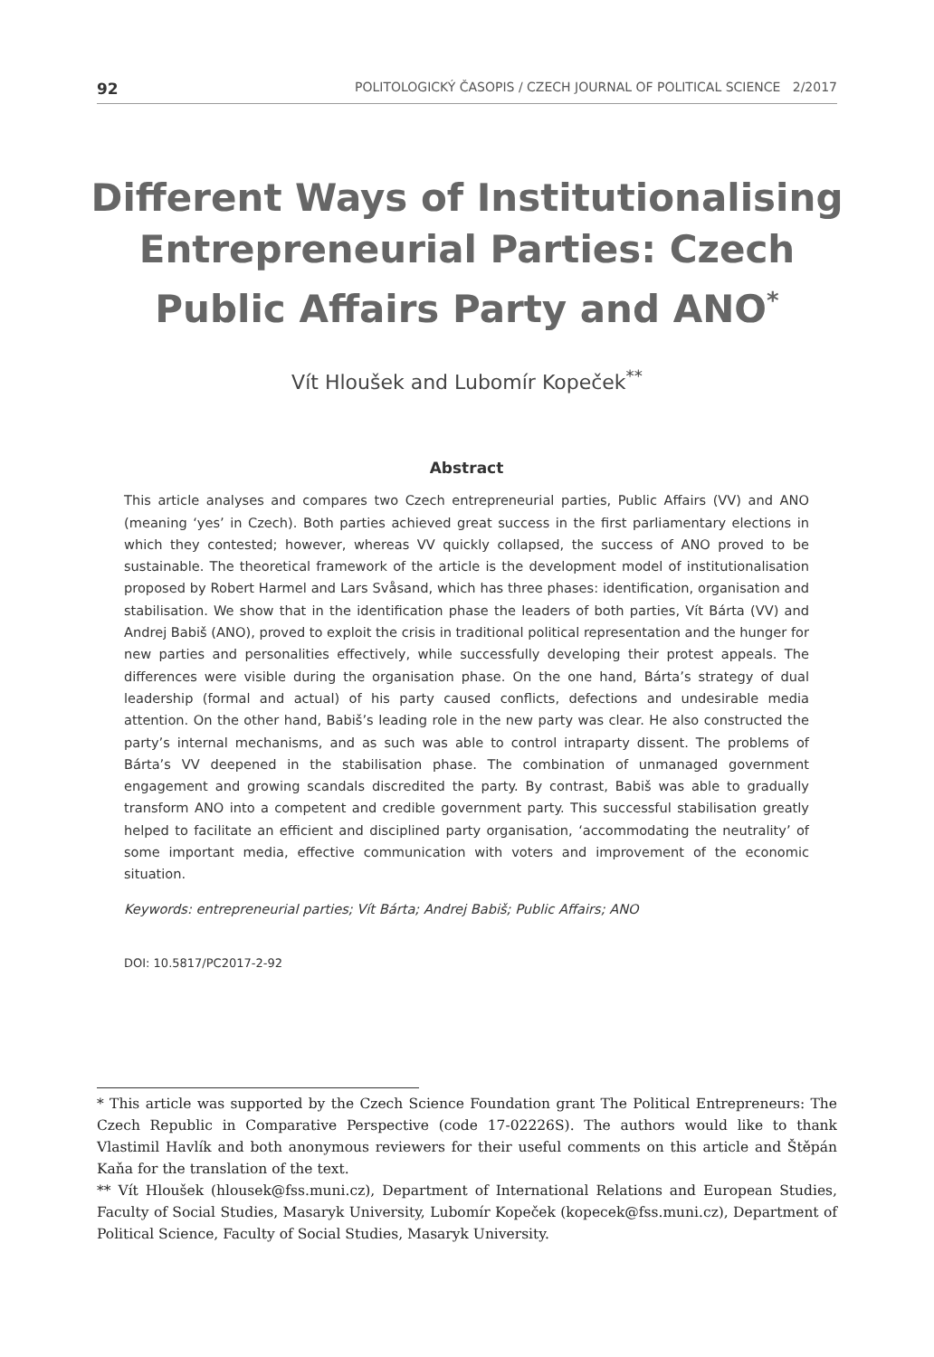92 POLITOLOGICKÝ ČASOPIS / CZECH JOURNAL OF POLITICAL SCIENCE 2/2017
Different Ways of Institutionalising Entrepreneurial Parties: Czech Public Affairs Party and ANO<sup>*</sup>
Vít Hloušek and Lubomír Kopeček<sup>**</sup>
Abstract
This article analyses and compares two Czech entrepreneurial parties, Public Affairs (VV) and ANO (meaning ‘yes’ in Czech). Both parties achieved great success in the first parliamentary elections in which they contested; however, whereas VV quickly collapsed, the success of ANO proved to be sustainable. The theoretical framework of the article is the development model of institutionalisation proposed by Robert Harmel and Lars Svåsand, which has three phases: identification, organisation and stabilisation. We show that in the identification phase the leaders of both parties, Vít Bárta (VV) and Andrej Babiš (ANO), proved to exploit the crisis in traditional political representation and the hunger for new parties and personalities effectively, while successfully developing their protest appeals. The differences were visible during the organisation phase. On the one hand, Bárta’s strategy of dual leadership (formal and actual) of his party caused conflicts, defections and undesirable media attention. On the other hand, Babiš’s leading role in the new party was clear. He also constructed the party’s internal mechanisms, and as such was able to control intraparty dissent. The problems of Bárta’s VV deepened in the stabilisation phase. The combination of unmanaged government engagement and growing scandals discredited the party. By contrast, Babiš was able to gradually transform ANO into a competent and credible government party. This successful stabilisation greatly helped to facilitate an efficient and disciplined party organisation, ‘accommodating the neutrality’ of some important media, effective communication with voters and improvement of the economic situation.
Keywords: entrepreneurial parties; Vít Bárta; Andrej Babiš; Public Affairs; ANO
DOI: 10.5817/PC2017-2-92
* This article was supported by the Czech Science Foundation grant The Political Entrepreneurs: The Czech Republic in Comparative Perspective (code 17-02226S). The authors would like to thank Vlastimil Havlík and both anonymous reviewers for their useful comments on this article and Štěpán Kaňa for the translation of the text.
** Vít Hloušek (hlousek@fss.muni.cz), Department of International Relations and European Studies, Faculty of Social Studies, Masaryk University, Lubomír Kopeček (kopecek@fss.muni.cz), Department of Political Science, Faculty of Social Studies, Masaryk University.